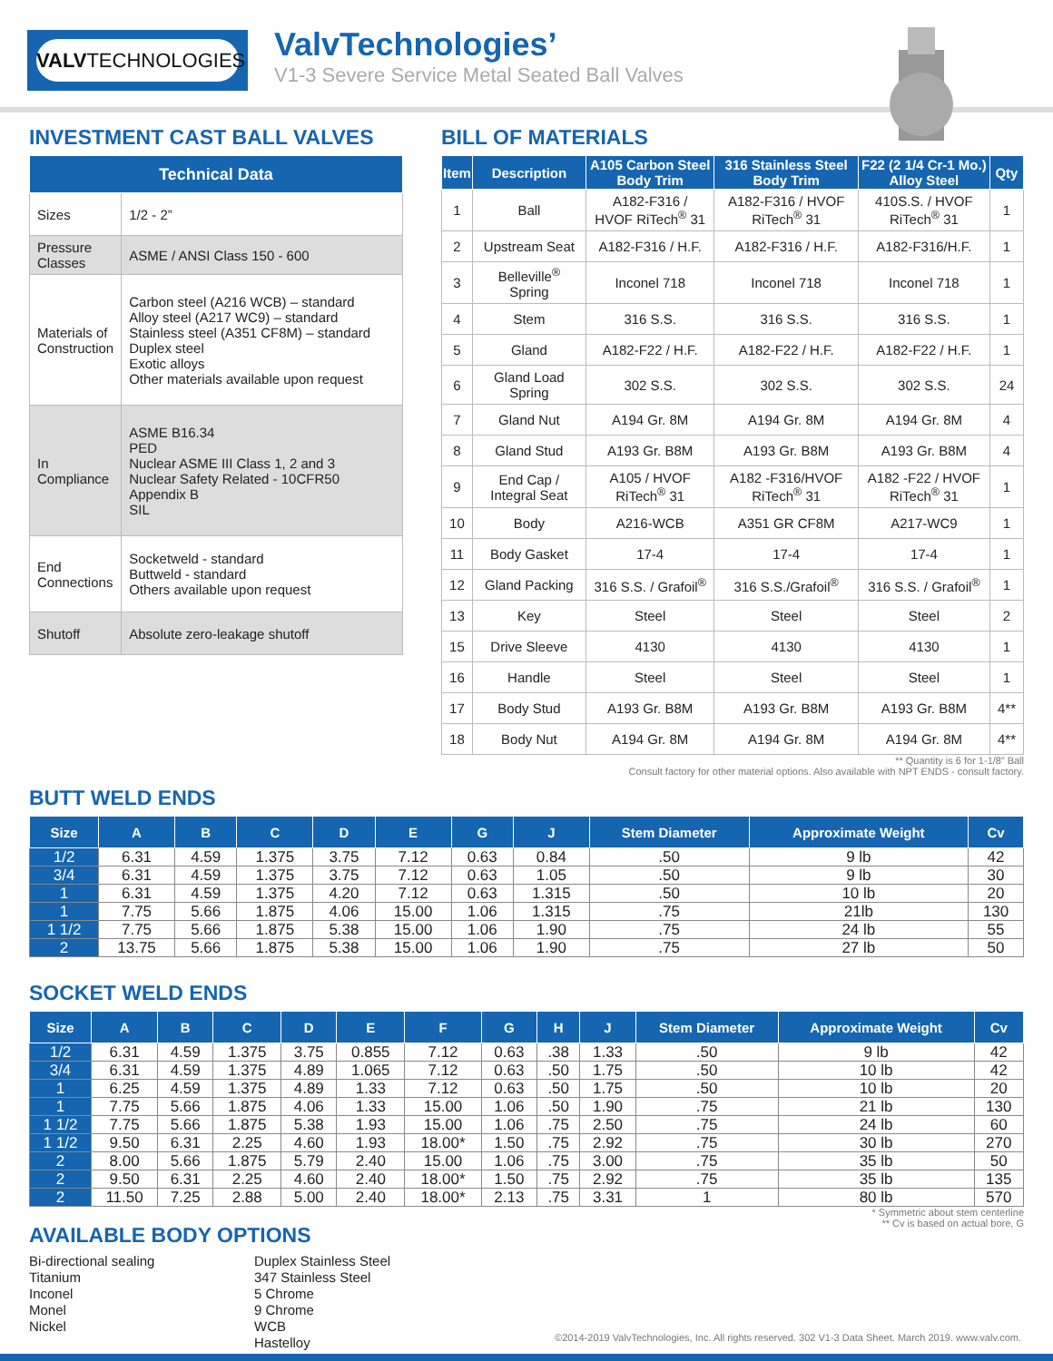VALVTECHNOLOGIES ValvTechnologies’
V1-3 Severe Service Metal Seated Ball Valves
INVESTMENT CAST BALL VALVES
| Technical Data | |
| --- | --- |
| Sizes | 1/2 - 2” |
| Pressure Classes | ASME / ANSI Class 150 - 600 |
| Materials of Construction | Carbon steel (A216 WCB) – standard Alloy steel (A217 WC9) – standard Stainless steel (A351 CF8M) – standard Duplex steel Exotic alloys Other materials available upon request |
| In Compliance | ASME B16.34 PED Nuclear ASME III Class 1, 2 and 3 Nuclear Safety Related - 10CFR50 Appendix B SIL |
| End Connections | Socketweld - standard Buttweld - standard Others available upon request |
| Shutoff | Absolute zero-leakage shutoff |
BILL OF MATERIALS
| Item | Description | A105 Carbon Steel Body Trim | 316 Stainless Steel Body Trim | F22 (2 1/4 Cr-1 Mo.) Alloy Steel | Qty |
| --- | --- | --- | --- | --- | --- |
| 1 | Ball | A182-F316 / HVOF RiTech<sup>®</sup> 31 | A182-F316 / HVOF RiTech<sup>®</sup> 31 | 410S.S. / HVOF RiTech<sup>®</sup> 31 | 1 |
| 2 | Upstream Seat | A182-F316 / H.F. | A182-F316 / H.F. | A182-F316/H.F. | 1 |
| 3 | Belleville<sup>®</sup> Spring | Inconel 718 | Inconel 718 | Inconel 718 | 1 |
| 4 | Stem | 316 S.S. | 316 S.S. | 316 S.S. | 1 |
| 5 | Gland | A182-F22 / H.F. | A182-F22 / H.F. | A182-F22 / H.F. | 1 |
| 6 | Gland Load Spring | 302 S.S. | 302 S.S. | 302 S.S. | 24 |
| 7 | Gland Nut | A194 Gr. 8M | A194 Gr. 8M | A194 Gr. 8M | 4 |
| 8 | Gland Stud | A193 Gr. B8M | A193 Gr. B8M | A193 Gr. B8M | 4 |
| 9 | End Cap / Integral Seat | A105 / HVOF RiTech<sup>®</sup> 31 | A182 -F316/HVOF RiTech<sup>®</sup> 31 | A182 -F22 / HVOF RiTech<sup>®</sup> 31 | 1 |
| 10 | Body | A216-WCB | A351 GR CF8M | A217-WC9 | 1 |
| 11 | Body Gasket | 17-4 | 17-4 | 17-4 | 1 |
| 12 | Gland Packing | 316 S.S. / Grafoil<sup>®</sup> | 316 S.S./Grafoil<sup>®</sup> | 316 S.S. / Grafoil<sup>®</sup> | 1 |
| 13 | Key | Steel | Steel | Steel | 2 |
| 15 | Drive Sleeve | 4130 | 4130 | 4130 | 1 |
| 16 | Handle | Steel | Steel | Steel | 1 |
| 17 | Body Stud | A193 Gr. B8M | A193 Gr. B8M | A193 Gr. B8M | 4** |
| 18 | Body Nut | A194 Gr. 8M | A194 Gr. 8M | A194 Gr. 8M | 4** |
** Quantity is 6 for 1-1/8” Ball
Consult factory for other material options. Also available with NPT ENDS - consult factory.
BUTT WELD ENDS
| Size | A | B | C | D | E | G | J | Stem Diameter | Approximate Weight | Cv |
| --- | --- | --- | --- | --- | --- | --- | --- | --- | --- | --- |
| 1/2 | 6.31 | 4.59 | 1.375 | 3.75 | 7.12 | 0.63 | 0.84 | .50 | 9 lb | 42 |
| 3/4 | 6.31 | 4.59 | 1.375 | 3.75 | 7.12 | 0.63 | 1.05 | .50 | 9 lb | 30 |
| 1 | 6.31 | 4.59 | 1.375 | 4.20 | 7.12 | 0.63 | 1.315 | .50 | 10 lb | 20 |
| 1 | 7.75 | 5.66 | 1.875 | 4.06 | 15.00 | 1.06 | 1.315 | .75 | 21lb | 130 |
| 1 1/2 | 7.75 | 5.66 | 1.875 | 5.38 | 15.00 | 1.06 | 1.90 | .75 | 24 lb | 55 |
| 2 | 13.75 | 5.66 | 1.875 | 5.38 | 15.00 | 1.06 | 1.90 | .75 | 27 lb | 50 |
SOCKET WELD ENDS
| Size | A | B | C | D | E | F | G | H | J | Stem Diameter | Approximate Weight | Cv |
| --- | --- | --- | --- | --- | --- | --- | --- | --- | --- | --- | --- | --- |
| 1/2 | 6.31 | 4.59 | 1.375 | 3.75 | 0.855 | 7.12 | 0.63 | .38 | 1.33 | .50 | 9 lb | 42 |
| 3/4 | 6.31 | 4.59 | 1.375 | 4.89 | 1.065 | 7.12 | 0.63 | .50 | 1.75 | .50 | 10 lb | 42 |
| 1 | 6.25 | 4.59 | 1.375 | 4.89 | 1.33 | 7.12 | 0.63 | .50 | 1.75 | .50 | 10 lb | 20 |
| 1 | 7.75 | 5.66 | 1.875 | 4.06 | 1.33 | 15.00 | 1.06 | .50 | 1.90 | .75 | 21 lb | 130 |
| 1 1/2 | 7.75 | 5.66 | 1.875 | 5.38 | 1.93 | 15.00 | 1.06 | .75 | 2.50 | .75 | 24 lb | 60 |
| 1 1/2 | 9.50 | 6.31 | 2.25 | 4.60 | 1.93 | 18.00* | 1.50 | .75 | 2.92 | .75 | 30 lb | 270 |
| 2 | 8.00 | 5.66 | 1.875 | 5.79 | 2.40 | 15.00 | 1.06 | .75 | 3.00 | .75 | 35 lb | 50 |
| 2 | 9.50 | 6.31 | 2.25 | 4.60 | 2.40 | 18.00* | 1.50 | .75 | 2.92 | .75 | 35 lb | 135 |
| 2 | 11.50 | 7.25 | 2.88 | 5.00 | 2.40 | 18.00* | 2.13 | .75 | 3.31 | 1 | 80 lb | 570 |
* Symmetric about stem centerline
** Cv is based on actual bore, G
AVAILABLE BODY OPTIONS
Bi-directional sealing
Titanium
Inconel
Monel
Nickel
Duplex Stainless Steel
347 Stainless Steel
5 Chrome
9 Chrome
WCB
Hastelloy
©2014-2019 ValvTechnologies, Inc. All rights reserved. 302 V1-3 Data Sheet. March 2019. www.valv.com.